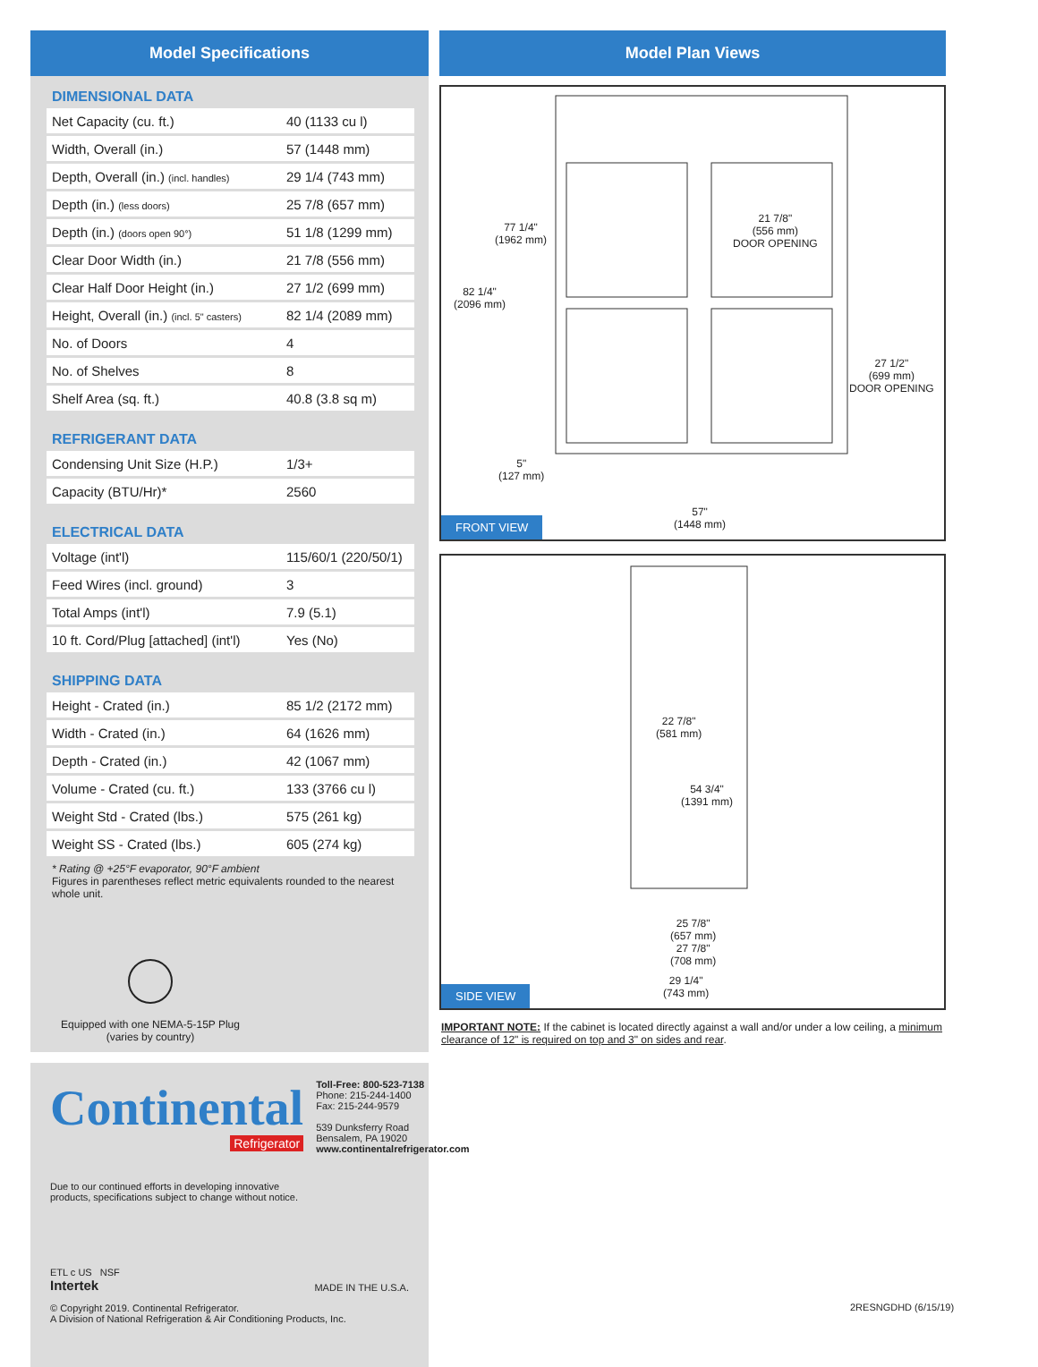Model Specifications
DIMENSIONAL DATA
| Net Capacity (cu. ft.) | 40 (1133 cu l) |
| Width, Overall (in.) | 57 (1448 mm) |
| Depth, Overall (in.) (incl. handles) | 29 1/4 (743 mm) |
| Depth (in.) (less doors) | 25 7/8 (657 mm) |
| Depth (in.) (doors open 90°) | 51 1/8 (1299 mm) |
| Clear Door Width (in.) | 21 7/8 (556 mm) |
| Clear Half Door Height (in.) | 27 1/2 (699 mm) |
| Height, Overall (in.) (incl. 5" casters) | 82 1/4 (2089 mm) |
| No. of Doors | 4 |
| No. of Shelves | 8 |
| Shelf Area (sq. ft.) | 40.8 (3.8 sq m) |
REFRIGERANT DATA
| Condensing Unit Size (H.P.) | 1/3+ |
| Capacity (BTU/Hr)* | 2560 |
ELECTRICAL DATA
| Voltage (int'l) | 115/60/1 (220/50/1) |
| Feed Wires (incl. ground) | 3 |
| Total Amps (int'l) | 7.9 (5.1) |
| 10 ft. Cord/Plug [attached] (int'l) | Yes (No) |
SHIPPING DATA
| Height - Crated (in.) | 85 1/2 (2172 mm) |
| Width - Crated (in.) | 64 (1626 mm) |
| Depth - Crated (in.) | 42 (1067 mm) |
| Volume - Crated (cu. ft.) | 133 (3766 cu l) |
| Weight Std - Crated (lbs.) | 575 (261 kg) |
| Weight SS - Crated (lbs.) | 605 (274 kg) |
* Rating @ +25°F evaporator, 90°F ambient
Figures in parentheses reflect metric equivalents rounded to the nearest whole unit.
Equipped with one NEMA-5-15P Plug
(varies by country)
Continental
Refrigerator
Toll-Free: 800-523-7138
Phone: 215-244-1400
Fax: 215-244-9579
539 Dunksferry Road
Bensalem, PA 19020
www.continentalrefrigerator.com
Due to our continued efforts in developing innovative
products, specifications subject to change without notice.
ETL c US NSF
Intertek
MADE IN THE U.S.A.
© Copyright 2019. Continental Refrigerator.
A Division of National Refrigeration & Air Conditioning Products, Inc.
Model Plan Views
77 1/4"
(1962 mm)
82 1/4"
(2096 mm)
21 7/8"
(556 mm)
DOOR OPENING
27 1/2"
(699 mm)
DOOR OPENING
5"
(127 mm)
57"
(1448 mm)
FRONT VIEW
22 7/8"
(581 mm)
54 3/4"
(1391 mm)
25 7/8"
(657 mm)
27 7/8"
(708 mm)
29 1/4"
(743 mm)
SIDE VIEW
IMPORTANT NOTE: If the cabinet is located directly against a wall and/or under a low ceiling, a minimum clearance of 12" is required on top and 3" on sides and rear.
2RESNGDHD (6/15/19)